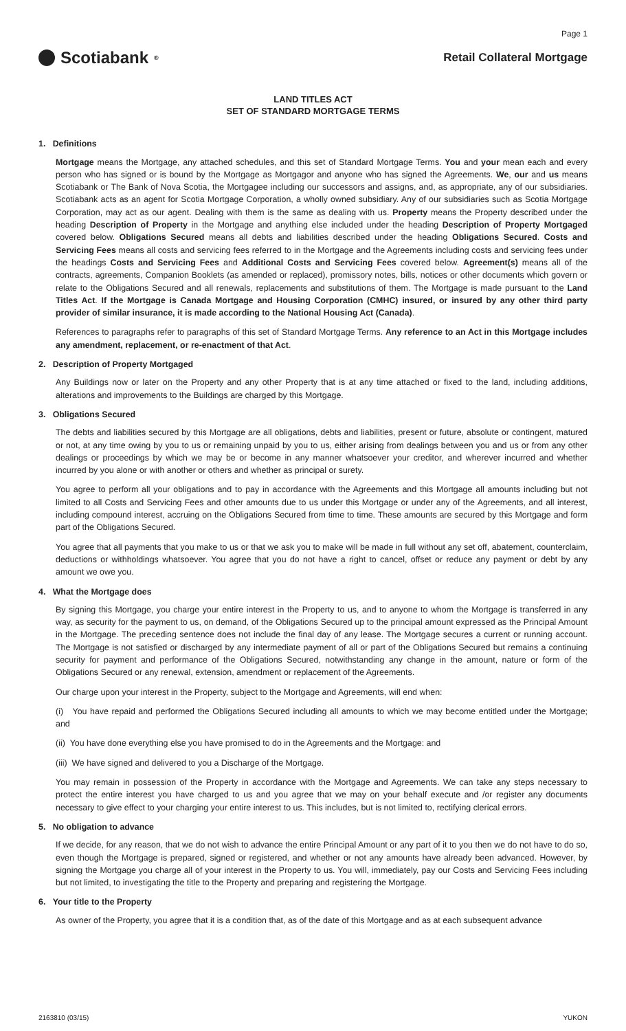Page 1
Scotiabank<sup>®</sup>
Retail Collateral Mortgage
LAND TITLES ACT
SET OF STANDARD MORTGAGE TERMS
1. Definitions
Mortgage means the Mortgage, any attached schedules, and this set of Standard Mortgage Terms. You and your mean each and every person who has signed or is bound by the Mortgage as Mortgagor and anyone who has signed the Agreements. We, our and us means Scotiabank or The Bank of Nova Scotia, the Mortgagee including our successors and assigns, and, as appropriate, any of our subsidiaries. Scotiabank acts as an agent for Scotia Mortgage Corporation, a wholly owned subsidiary. Any of our subsidiaries such as Scotia Mortgage Corporation, may act as our agent. Dealing with them is the same as dealing with us. Property means the Property described under the heading Description of Property in the Mortgage and anything else included under the heading Description of Property Mortgaged covered below. Obligations Secured means all debts and liabilities described under the heading Obligations Secured. Costs and Servicing Fees means all costs and servicing fees referred to in the Mortgage and the Agreements including costs and servicing fees under the headings Costs and Servicing Fees and Additional Costs and Servicing Fees covered below. Agreement(s) means all of the contracts, agreements, Companion Booklets (as amended or replaced), promissory notes, bills, notices or other documents which govern or relate to the Obligations Secured and all renewals, replacements and substitutions of them. The Mortgage is made pursuant to the Land Titles Act. If the Mortgage is Canada Mortgage and Housing Corporation (CMHC) insured, or insured by any other third party provider of similar insurance, it is made according to the National Housing Act (Canada).
References to paragraphs refer to paragraphs of this set of Standard Mortgage Terms. Any reference to an Act in this Mortgage includes any amendment, replacement, or re-enactment of that Act.
2. Description of Property Mortgaged
Any Buildings now or later on the Property and any other Property that is at any time attached or fixed to the land, including additions, alterations and improvements to the Buildings are charged by this Mortgage.
3. Obligations Secured
The debts and liabilities secured by this Mortgage are all obligations, debts and liabilities, present or future, absolute or contingent, matured or not, at any time owing by you to us or remaining unpaid by you to us, either arising from dealings between you and us or from any other dealings or proceedings by which we may be or become in any manner whatsoever your creditor, and wherever incurred and whether incurred by you alone or with another or others and whether as principal or surety.
You agree to perform all your obligations and to pay in accordance with the Agreements and this Mortgage all amounts including but not limited to all Costs and Servicing Fees and other amounts due to us under this Mortgage or under any of the Agreements, and all interest, including compound interest, accruing on the Obligations Secured from time to time. These amounts are secured by this Mortgage and form part of the Obligations Secured.
You agree that all payments that you make to us or that we ask you to make will be made in full without any set off, abatement, counterclaim, deductions or withholdings whatsoever. You agree that you do not have a right to cancel, offset or reduce any payment or debt by any amount we owe you.
4. What the Mortgage does
By signing this Mortgage, you charge your entire interest in the Property to us, and to anyone to whom the Mortgage is transferred in any way, as security for the payment to us, on demand, of the Obligations Secured up to the principal amount expressed as the Principal Amount in the Mortgage. The preceding sentence does not include the final day of any lease. The Mortgage secures a current or running account. The Mortgage is not satisfied or discharged by any intermediate payment of all or part of the Obligations Secured but remains a continuing security for payment and performance of the Obligations Secured, notwithstanding any change in the amount, nature or form of the Obligations Secured or any renewal, extension, amendment or replacement of the Agreements.
Our charge upon your interest in the Property, subject to the Mortgage and Agreements, will end when:
(i) You have repaid and performed the Obligations Secured including all amounts to which we may become entitled under the Mortgage; and
(ii) You have done everything else you have promised to do in the Agreements and the Mortgage: and
(iii) We have signed and delivered to you a Discharge of the Mortgage.
You may remain in possession of the Property in accordance with the Mortgage and Agreements. We can take any steps necessary to protect the entire interest you have charged to us and you agree that we may on your behalf execute and /or register any documents necessary to give effect to your charging your entire interest to us. This includes, but is not limited to, rectifying clerical errors.
5. No obligation to advance
If we decide, for any reason, that we do not wish to advance the entire Principal Amount or any part of it to you then we do not have to do so, even though the Mortgage is prepared, signed or registered, and whether or not any amounts have already been advanced. However, by signing the Mortgage you charge all of your interest in the Property to us. You will, immediately, pay our Costs and Servicing Fees including but not limited, to investigating the title to the Property and preparing and registering the Mortgage.
6. Your title to the Property
As owner of the Property, you agree that it is a condition that, as of the date of this Mortgage and as at each subsequent advance
2163810 (03/15) YUKON